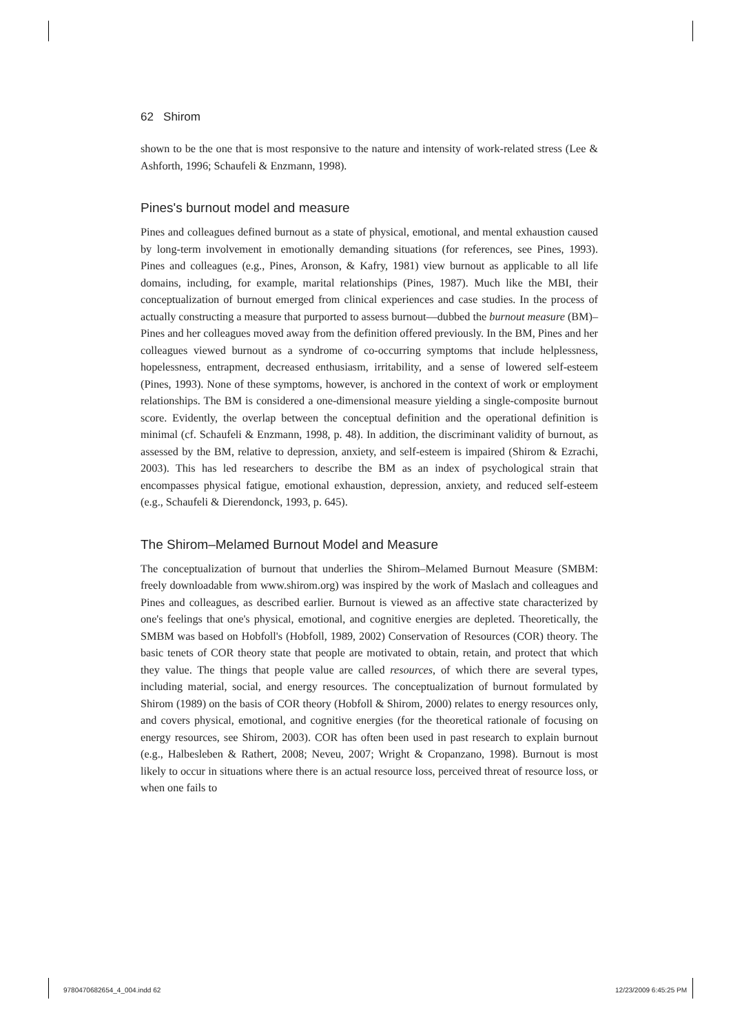62 Shirom
shown to be the one that is most responsive to the nature and intensity of work-related stress (Lee & Ashforth, 1996; Schaufeli & Enzmann, 1998).
Pines's burnout model and measure
Pines and colleagues defined burnout as a state of physical, emotional, and mental exhaustion caused by long-term involvement in emotionally demanding situations (for references, see Pines, 1993). Pines and colleagues (e.g., Pines, Aronson, & Kafry, 1981) view burnout as applicable to all life domains, including, for example, marital relationships (Pines, 1987). Much like the MBI, their conceptualization of burnout emerged from clinical experiences and case studies. In the process of actually constructing a measure that purported to assess burnout—dubbed the burnout measure (BM)–Pines and her colleagues moved away from the definition offered previously. In the BM, Pines and her colleagues viewed burnout as a syndrome of co-occurring symptoms that include helplessness, hopelessness, entrapment, decreased enthusiasm, irritability, and a sense of lowered self-esteem (Pines, 1993). None of these symptoms, however, is anchored in the context of work or employment relationships. The BM is considered a one-dimensional measure yielding a single-composite burnout score. Evidently, the overlap between the conceptual definition and the operational definition is minimal (cf. Schaufeli & Enzmann, 1998, p. 48). In addition, the discriminant validity of burnout, as assessed by the BM, relative to depression, anxiety, and self-esteem is impaired (Shirom & Ezrachi, 2003). This has led researchers to describe the BM as an index of psychological strain that encompasses physical fatigue, emotional exhaustion, depression, anxiety, and reduced self-esteem (e.g., Schaufeli & Dierendonck, 1993, p. 645).
The Shirom–Melamed Burnout Model and Measure
The conceptualization of burnout that underlies the Shirom–Melamed Burnout Measure (SMBM: freely downloadable from www.shirom.org) was inspired by the work of Maslach and colleagues and Pines and colleagues, as described earlier. Burnout is viewed as an affective state characterized by one's feelings that one's physical, emotional, and cognitive energies are depleted. Theoretically, the SMBM was based on Hobfoll's (Hobfoll, 1989, 2002) Conservation of Resources (COR) theory. The basic tenets of COR theory state that people are motivated to obtain, retain, and protect that which they value. The things that people value are called resources, of which there are several types, including material, social, and energy resources. The conceptualization of burnout formulated by Shirom (1989) on the basis of COR theory (Hobfoll & Shirom, 2000) relates to energy resources only, and covers physical, emotional, and cognitive energies (for the theoretical rationale of focusing on energy resources, see Shirom, 2003). COR has often been used in past research to explain burnout (e.g., Halbesleben & Rathert, 2008; Neveu, 2007; Wright & Cropanzano, 1998). Burnout is most likely to occur in situations where there is an actual resource loss, perceived threat of resource loss, or when one fails to
9780470682654_4_004.indd 62 12/23/2009 6:45:25 PM